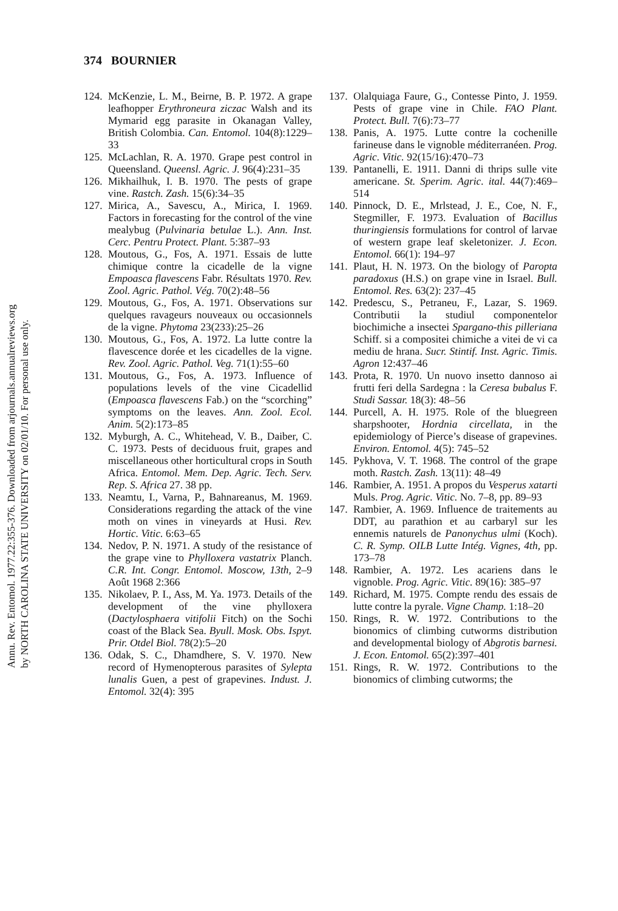Annu. Rev. Entomol. 1977.22:355-376. Downloaded from arjournals.annualreviews.org
by NORTH CAROLINA STATE UNIVERSITY on 02/01/10. For personal use only.
374 BOURNIER
124. McKenzie, L. M., Beirne, B. P. 1972. A grape leafhopper Erythroneura ziczac Walsh and its Mymarid egg parasite in Okanagan Valley, British Colombia. Can. Entomol. 104(8):1229–33
125. McLachlan, R. A. 1970. Grape pest control in Queensland. Queensl. Agric. J. 96(4):231–35
126. Mikhailhuk, I. B. 1970. The pests of grape vine. Rastch. Zash. 15(6):34–35
127. Mirica, A., Savescu, A., Mirica, I. 1969. Factors in forecasting for the control of the vine mealybug (Pulvinaria betulae L.). Ann. Inst. Cerc. Pentru Protect. Plant. 5:387–93
128. Moutous, G., Fos, A. 1971. Essais de lutte chimique contre la cicadelle de la vigne Empoasca flavescens Fabr. Résultats 1970. Rev. Zool. Agric. Pathol. Vég. 70(2):48–56
129. Moutous, G., Fos, A. 1971. Observations sur quelques ravageurs nouveaux ou occasionnels de la vigne. Phytoma 23(233):25–26
130. Moutous, G., Fos, A. 1972. La lutte contre la flavescence dorée et les cicadelles de la vigne. Rev. Zool. Agric. Pathol. Veg. 71(1):55–60
131. Moutous, G., Fos, A. 1973. Influence of populations levels of the vine Cicadellid (Empoasca flavescens Fab.) on the “scorching” symptoms on the leaves. Ann. Zool. Ecol. Anim. 5(2):173–85
132. Myburgh, A. C., Whitehead, V. B., Daiber, C. C. 1973. Pests of deciduous fruit, grapes and miscellaneous other horticultural crops in South Africa. Entomol. Mem. Dep. Agric. Tech. Serv. Rep. S. Africa 27. 38 pp.
133. Neamtu, I., Varna, P., Bahnareanus, M. 1969. Considerations regarding the attack of the vine moth on vines in vineyards at Husi. Rev. Hortic. Vitic. 6:63–65
134. Nedov, P. N. 1971. A study of the resistance of the grape vine to Phylloxera vastatrix Planch. C.R. Int. Congr. Entomol. Moscow, 13th, 2–9 Août 1968 2:366
135. Nikolaev, P. I., Ass, M. Ya. 1973. Details of the development of the vine phylloxera (Dactylosphaera vitifolii Fitch) on the Sochi coast of the Black Sea. Byull. Mosk. Obs. Ispyt. Prir. Otdel Biol. 78(2):5–20
136. Odak, S. C., Dhamdhere, S. V. 1970. New record of Hymenopterous parasites of Sylepta lunalis Guen, a pest of grapevines. Indust. J. Entomol. 32(4): 395
137. Olalquiaga Faure, G., Contesse Pinto, J. 1959. Pests of grape vine in Chile. FAO Plant. Protect. Bull. 7(6):73–77
138. Panis, A. 1975. Lutte contre la cochenille farineuse dans le vignoble méditerranéen. Prog. Agric. Vitic. 92(15/16):470–73
139. Pantanelli, E. 1911. Danni di thrips sulle vite americane. St. Sperim. Agric. ital. 44(7):469–514
140. Pinnock, D. E., Mrlstead, J. E., Coe, N. F., Stegmiller, F. 1973. Evaluation of Bacillus thuringiensis formulations for control of larvae of western grape leaf skeletonizer. J. Econ. Entomol. 66(1): 194–97
141. Plaut, H. N. 1973. On the biology of Paropta paradoxus (H.S.) on grape vine in Israel. Bull. Entomol. Res. 63(2): 237–45
142. Predescu, S., Petraneu, F., Lazar, S. 1969. Contributii la studiul componentelor biochimiche a insectei Spargano-this pilleriana Schiff. si a compositei chimiche a vitei de vi ca mediu de hrana. Sucr. Stintif. Inst. Agric. Timis. Agron 12:437–46
143. Prota, R. 1970. Un nuovo insetto dannoso ai frutti feri della Sardegna : la Ceresa bubalus F. Studi Sassar. 18(3): 48–56
144. Purcell, A. H. 1975. Role of the bluegreen sharpshooter, Hordnia circellata, in the epidemiology of Pierce’s disease of grapevines. Environ. Entomol. 4(5): 745–52
145. Pykhova, V. T. 1968. The control of the grape moth. Rastch. Zash. 13(11): 48–49
146. Rambier, A. 1951. A propos du Vesperus xatarti Muls. Prog. Agric. Vitic. No. 7–8, pp. 89–93
147. Rambier, A. 1969. Influence de traitements au DDT, au parathion et au carbaryl sur les ennemis naturels de Panonychus ulmi (Koch). C. R. Symp. OILB Lutte Intég. Vignes, 4th, pp. 173–78
148. Rambier, A. 1972. Les acariens dans le vignoble. Prog. Agric. Vitic. 89(16): 385–97
149. Richard, M. 1975. Compte rendu des essais de lutte contre la pyrale. Vigne Champ. 1:18–20
150. Rings, R. W. 1972. Contributions to the bionomics of climbing cutworms distribution and developmental biology of Abgrotis barnesi. J. Econ. Entomol. 65(2):397–401
151. Rings, R. W. 1972. Contributions to the bionomics of climbing cutworms; the